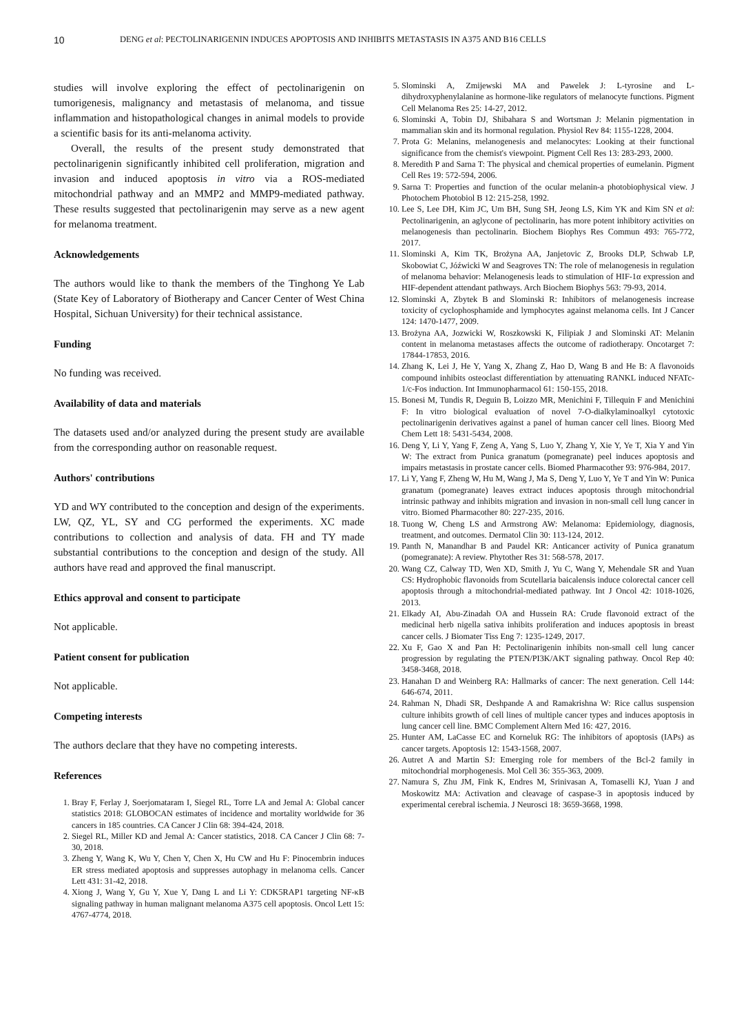10 DENG et al: PECTOLINARIGENIN INDUCES APOPTOSIS AND INHIBITS METASTASIS IN A375 AND B16 CELLS
studies will involve exploring the effect of pectolinarigenin on tumorigenesis, malignancy and metastasis of melanoma, and tissue inflammation and histopathological changes in animal models to provide a scientific basis for its anti-melanoma activity.
Overall, the results of the present study demonstrated that pectolinarigenin significantly inhibited cell proliferation, migration and invasion and induced apoptosis in vitro via a ROS-mediated mitochondrial pathway and an MMP2 and MMP9-mediated pathway. These results suggested that pectolinarigenin may serve as a new agent for melanoma treatment.
Acknowledgements
The authors would like to thank the members of the Tinghong Ye Lab (State Key of Laboratory of Biotherapy and Cancer Center of West China Hospital, Sichuan University) for their technical assistance.
Funding
No funding was received.
Availability of data and materials
The datasets used and/or analyzed during the present study are available from the corresponding author on reasonable request.
Authors' contributions
YD and WY contributed to the conception and design of the experiments. LW, QZ, YL, SY and CG performed the experiments. XC made contributions to collection and analysis of data. FH and TY made substantial contributions to the conception and design of the study. All authors have read and approved the final manuscript.
Ethics approval and consent to participate
Not applicable.
Patient consent for publication
Not applicable.
Competing interests
The authors declare that they have no competing interests.
References
1. Bray F, Ferlay J, Soerjomataram I, Siegel RL, Torre LA and Jemal A: Global cancer statistics 2018: GLOBOCAN estimates of incidence and mortality worldwide for 36 cancers in 185 countries. CA Cancer J Clin 68: 394-424, 2018.
2. Siegel RL, Miller KD and Jemal A: Cancer statistics, 2018. CA Cancer J Clin 68: 7-30, 2018.
3. Zheng Y, Wang K, Wu Y, Chen Y, Chen X, Hu CW and Hu F: Pinocembrin induces ER stress mediated apoptosis and suppresses autophagy in melanoma cells. Cancer Lett 431: 31-42, 2018.
4. Xiong J, Wang Y, Gu Y, Xue Y, Dang L and Li Y: CDK5RAP1 targeting NF-κB signaling pathway in human malignant melanoma A375 cell apoptosis. Oncol Lett 15: 4767-4774, 2018.
5. Slominski A, Zmijewski MA and Pawelek J: L-tyrosine and L-dihydroxyphenylalanine as hormone-like regulators of melanocyte functions. Pigment Cell Melanoma Res 25: 14-27, 2012.
6. Slominski A, Tobin DJ, Shibahara S and Wortsman J: Melanin pigmentation in mammalian skin and its hormonal regulation. Physiol Rev 84: 1155-1228, 2004.
7. Prota G: Melanins, melanogenesis and melanocytes: Looking at their functional significance from the chemist's viewpoint. Pigment Cell Res 13: 283-293, 2000.
8. Meredith P and Sarna T: The physical and chemical properties of eumelanin. Pigment Cell Res 19: 572-594, 2006.
9. Sarna T: Properties and function of the ocular melanin-a photobiophysical view. J Photochem Photobiol B 12: 215-258, 1992.
10. Lee S, Lee DH, Kim JC, Um BH, Sung SH, Jeong LS, Kim YK and Kim SN et al: Pectolinarigenin, an aglycone of pectolinarin, has more potent inhibitory activities on melanogenesis than pectolinarin. Biochem Biophys Res Commun 493: 765-772, 2017.
11. Slominski A, Kim TK, Brożyna AA, Janjetovic Z, Brooks DLP, Schwab LP, Skobowiat C, Jóźwicki W and Seagroves TN: The role of melanogenesis in regulation of melanoma behavior: Melanogenesis leads to stimulation of HIF-1α expression and HIF-dependent attendant pathways. Arch Biochem Biophys 563: 79-93, 2014.
12. Slominski A, Zbytek B and Slominski R: Inhibitors of melanogenesis increase toxicity of cyclophosphamide and lymphocytes against melanoma cells. Int J Cancer 124: 1470-1477, 2009.
13. Brożyna AA, Jozwicki W, Roszkowski K, Filipiak J and Slominski AT: Melanin content in melanoma metastases affects the outcome of radiotherapy. Oncotarget 7: 17844-17853, 2016.
14. Zhang K, Lei J, He Y, Yang X, Zhang Z, Hao D, Wang B and He B: A flavonoids compound inhibits osteoclast differentiation by attenuating RANKL induced NFATc-1/c-Fos induction. Int Immunopharmacol 61: 150-155, 2018.
15. Bonesi M, Tundis R, Deguin B, Loizzo MR, Menichini F, Tillequin F and Menichini F: In vitro biological evaluation of novel 7-O-dialkylaminoalkyl cytotoxic pectolinarigenin derivatives against a panel of human cancer cell lines. Bioorg Med Chem Lett 18: 5431-5434, 2008.
16. Deng Y, Li Y, Yang F, Zeng A, Yang S, Luo Y, Zhang Y, Xie Y, Ye T, Xia Y and Yin W: The extract from Punica granatum (pomegranate) peel induces apoptosis and impairs metastasis in prostate cancer cells. Biomed Pharmacother 93: 976-984, 2017.
17. Li Y, Yang F, Zheng W, Hu M, Wang J, Ma S, Deng Y, Luo Y, Ye T and Yin W: Punica granatum (pomegranate) leaves extract induces apoptosis through mitochondrial intrinsic pathway and inhibits migration and invasion in non-small cell lung cancer in vitro. Biomed Pharmacother 80: 227-235, 2016.
18. Tuong W, Cheng LS and Armstrong AW: Melanoma: Epidemiology, diagnosis, treatment, and outcomes. Dermatol Clin 30: 113-124, 2012.
19. Panth N, Manandhar B and Paudel KR: Anticancer activity of Punica granatum (pomegranate): A review. Phytother Res 31: 568-578, 2017.
20. Wang CZ, Calway TD, Wen XD, Smith J, Yu C, Wang Y, Mehendale SR and Yuan CS: Hydrophobic flavonoids from Scutellaria baicalensis induce colorectal cancer cell apoptosis through a mitochondrial-mediated pathway. Int J Oncol 42: 1018-1026, 2013.
21. Elkady AI, Abu-Zinadah OA and Hussein RA: Crude flavonoid extract of the medicinal herb nigella sativa inhibits proliferation and induces apoptosis in breast cancer cells. J Biomater Tiss Eng 7: 1235-1249, 2017.
22. Xu F, Gao X and Pan H: Pectolinarigenin inhibits non-small cell lung cancer progression by regulating the PTEN/PI3K/AKT signaling pathway. Oncol Rep 40: 3458-3468, 2018.
23. Hanahan D and Weinberg RA: Hallmarks of cancer: The next generation. Cell 144: 646-674, 2011.
24. Rahman N, Dhadi SR, Deshpande A and Ramakrishna W: Rice callus suspension culture inhibits growth of cell lines of multiple cancer types and induces apoptosis in lung cancer cell line. BMC Complement Altern Med 16: 427, 2016.
25. Hunter AM, LaCasse EC and Korneluk RG: The inhibitors of apoptosis (IAPs) as cancer targets. Apoptosis 12: 1543-1568, 2007.
26. Autret A and Martin SJ: Emerging role for members of the Bcl-2 family in mitochondrial morphogenesis. Mol Cell 36: 355-363, 2009.
27. Namura S, Zhu JM, Fink K, Endres M, Srinivasan A, Tomaselli KJ, Yuan J and Moskowitz MA: Activation and cleavage of caspase-3 in apoptosis induced by experimental cerebral ischemia. J Neurosci 18: 3659-3668, 1998.